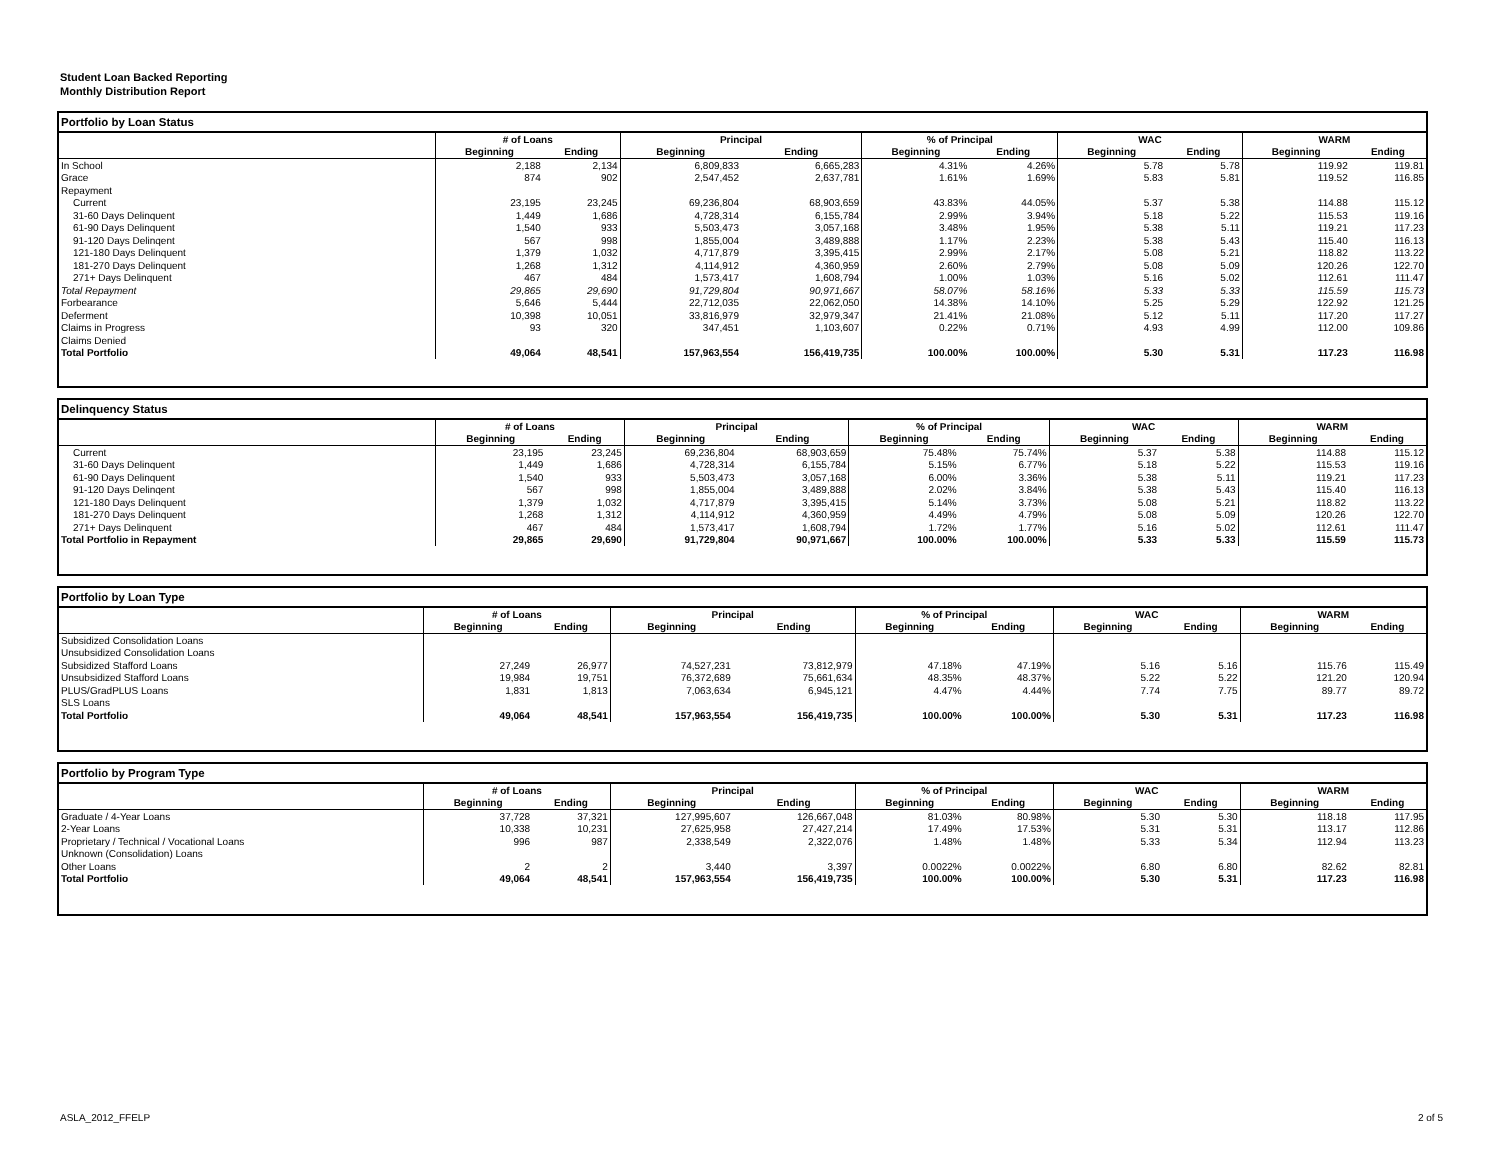Student Loan Backed Reporting
Monthly Distribution Report
Portfolio by Loan Status
| | # of Loans | | Principal | | % of Principal | | WAC | | WARM | |
| --- | --- | --- | --- | --- | --- | --- | --- | --- | --- | --- |
| | Beginning | Ending | Beginning | Ending | Beginning | Ending | Beginning | Ending | Beginning | Ending |
| In School | 2,188 | 2,134 | 6,809,833 | 6,665,283 | 4.31% | 4.26% | 5.78 | 5.78 | 119.92 | 119.81 |
| Grace | 874 | 902 | 2,547,452 | 2,637,781 | 1.61% | 1.69% | 5.83 | 5.81 | 119.52 | 116.85 |
| Repayment | | | | | | | | | | |
| Current | 23,195 | 23,245 | 69,236,804 | 68,903,659 | 43.83% | 44.05% | 5.37 | 5.38 | 114.88 | 115.12 |
| 31-60 Days Delinquent | 1,449 | 1,686 | 4,728,314 | 6,155,784 | 2.99% | 3.94% | 5.18 | 5.22 | 115.53 | 119.16 |
| 61-90 Days Delinquent | 1,540 | 933 | 5,503,473 | 3,057,168 | 3.48% | 1.95% | 5.38 | 5.11 | 119.21 | 117.23 |
| 91-120 Days Delinqent | 567 | 998 | 1,855,004 | 3,489,888 | 1.17% | 2.23% | 5.38 | 5.43 | 115.40 | 116.13 |
| 121-180 Days Delinquent | 1,379 | 1,032 | 4,717,879 | 3,395,415 | 2.99% | 2.17% | 5.08 | 5.21 | 118.82 | 113.22 |
| 181-270 Days Delinquent | 1,268 | 1,312 | 4,114,912 | 4,360,959 | 2.60% | 2.79% | 5.08 | 5.09 | 120.26 | 122.70 |
| 271+ Days Delinquent | 467 | 484 | 1,573,417 | 1,608,794 | 1.00% | 1.03% | 5.16 | 5.02 | 112.61 | 111.47 |
| Total Repayment | 29,865 | 29,690 | 91,729,804 | 90,971,667 | 58.07% | 58.16% | 5.33 | 5.33 | 115.59 | 115.73 |
| Forbearance | 5,646 | 5,444 | 22,712,035 | 22,062,050 | 14.38% | 14.10% | 5.25 | 5.29 | 122.92 | 121.25 |
| Deferment | 10,398 | 10,051 | 33,816,979 | 32,979,347 | 21.41% | 21.08% | 5.12 | 5.11 | 117.20 | 117.27 |
| Claims in Progress | 93 | 320 | 347,451 | 1,103,607 | 0.22% | 0.71% | 4.93 | 4.99 | 112.00 | 109.86 |
| Claims Denied | | | | | | | | | | |
| Total Portfolio | 49,064 | 48,541 | 157,963,554 | 156,419,735 | 100.00% | 100.00% | 5.30 | 5.31 | 117.23 | 116.98 |
Delinquency Status
| | # of Loans | | Principal | | % of Principal | | WAC | | WARM | |
| --- | --- | --- | --- | --- | --- | --- | --- | --- | --- | --- |
| | Beginning | Ending | Beginning | Ending | Beginning | Ending | Beginning | Ending | Beginning | Ending |
| Current | 23,195 | 23,245 | 69,236,804 | 68,903,659 | 75.48% | 75.74% | 5.37 | 5.38 | 114.88 | 115.12 |
| 31-60 Days Delinquent | 1,449 | 1,686 | 4,728,314 | 6,155,784 | 5.15% | 6.77% | 5.18 | 5.22 | 115.53 | 119.16 |
| 61-90 Days Delinquent | 1,540 | 933 | 5,503,473 | 3,057,168 | 6.00% | 3.36% | 5.38 | 5.11 | 119.21 | 117.23 |
| 91-120 Days Delinqent | 567 | 998 | 1,855,004 | 3,489,888 | 2.02% | 3.84% | 5.38 | 5.43 | 115.40 | 116.13 |
| 121-180 Days Delinquent | 1,379 | 1,032 | 4,717,879 | 3,395,415 | 5.14% | 3.73% | 5.08 | 5.21 | 118.82 | 113.22 |
| 181-270 Days Delinquent | 1,268 | 1,312 | 4,114,912 | 4,360,959 | 4.49% | 4.79% | 5.08 | 5.09 | 120.26 | 122.70 |
| 271+ Days Delinquent | 467 | 484 | 1,573,417 | 1,608,794 | 1.72% | 1.77% | 5.16 | 5.02 | 112.61 | 111.47 |
| Total Portfolio in Repayment | 29,865 | 29,690 | 91,729,804 | 90,971,667 | 100.00% | 100.00% | 5.33 | 5.33 | 115.59 | 115.73 |
Portfolio by Loan Type
| | # of Loans | | Principal | | % of Principal | | WAC | | WARM | |
| --- | --- | --- | --- | --- | --- | --- | --- | --- | --- | --- |
| | Beginning | Ending | Beginning | Ending | Beginning | Ending | Beginning | Ending | Beginning | Ending |
| Subsidized Consolidation Loans | | | | | | | | | | |
| Unsubsidized Consolidation Loans | | | | | | | | | | |
| Subsidized Stafford Loans | 27,249 | 26,977 | 74,527,231 | 73,812,979 | 47.18% | 47.19% | 5.16 | 5.16 | 115.76 | 115.49 |
| Unsubsidized Stafford Loans | 19,984 | 19,751 | 76,372,689 | 75,661,634 | 48.35% | 48.37% | 5.22 | 5.22 | 121.20 | 120.94 |
| PLUS/GradPLUS Loans | 1,831 | 1,813 | 7,063,634 | 6,945,121 | 4.47% | 4.44% | 7.74 | 7.75 | 89.77 | 89.72 |
| SLS Loans | | | | | | | | | | |
| Total Portfolio | 49,064 | 48,541 | 157,963,554 | 156,419,735 | 100.00% | 100.00% | 5.30 | 5.31 | 117.23 | 116.98 |
Portfolio by Program Type
| | # of Loans | | Principal | | % of Principal | | WAC | | WARM | |
| --- | --- | --- | --- | --- | --- | --- | --- | --- | --- | --- |
| | Beginning | Ending | Beginning | Ending | Beginning | Ending | Beginning | Ending | Beginning | Ending |
| Graduate / 4-Year Loans | 37,728 | 37,321 | 127,995,607 | 126,667,048 | 81.03% | 80.98% | 5.30 | 5.30 | 118.18 | 117.95 |
| 2-Year Loans | 10,338 | 10,231 | 27,625,958 | 27,427,214 | 17.49% | 17.53% | 5.31 | 5.31 | 113.17 | 112.86 |
| Proprietary / Technical / Vocational Loans | 996 | 987 | 2,338,549 | 2,322,076 | 1.48% | 1.48% | 5.33 | 5.34 | 112.94 | 113.23 |
| Unknown (Consolidation) Loans | | | | | | | | | | |
| Other Loans | 2 | 2 | 3,440 | 3,397 | 0.0022% | 0.0022% | 6.80 | 6.80 | 82.62 | 82.81 |
| Total Portfolio | 49,064 | 48,541 | 157,963,554 | 156,419,735 | 100.00% | 100.00% | 5.30 | 5.31 | 117.23 | 116.98 |
ASLA_2012_FFELP 2 of 5